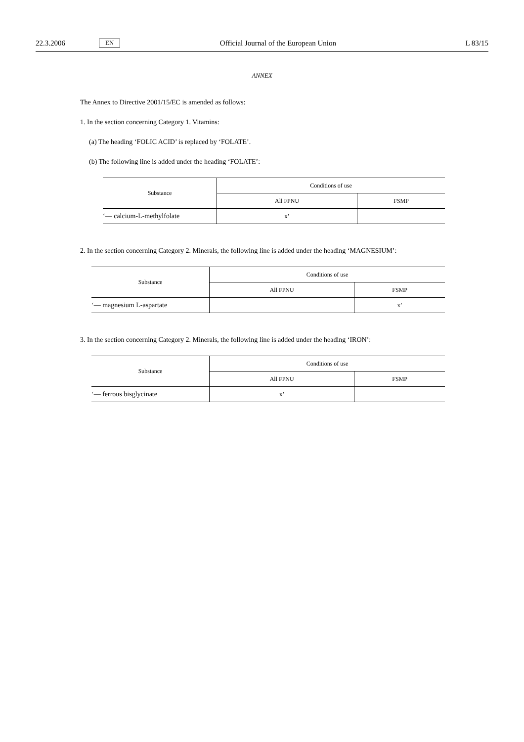22.3.2006 EN Official Journal of the European Union L 83/15
ANNEX
The Annex to Directive 2001/15/EC is amended as follows:
1. In the section concerning Category 1. Vitamins:
(a) The heading ‘FOLIC ACID’ is replaced by ‘FOLATE’.
(b) The following line is added under the heading ‘FOLATE’:
| Substance | Conditions of use | |
| --- | --- | --- |
| | All FPNU | FSMP |
| ‘— calcium-L-methylfolate | x’ | |
2. In the section concerning Category 2. Minerals, the following line is added under the heading ‘MAGNESIUM’:
| Substance | Conditions of use | |
| --- | --- | --- |
| | All FPNU | FSMP |
| ‘— magnesium L-aspartate | | x’ |
3. In the section concerning Category 2. Minerals, the following line is added under the heading ‘IRON’:
| Substance | Conditions of use | |
| --- | --- | --- |
| | All FPNU | FSMP |
| ‘— ferrous bisglycinate | x’ | |